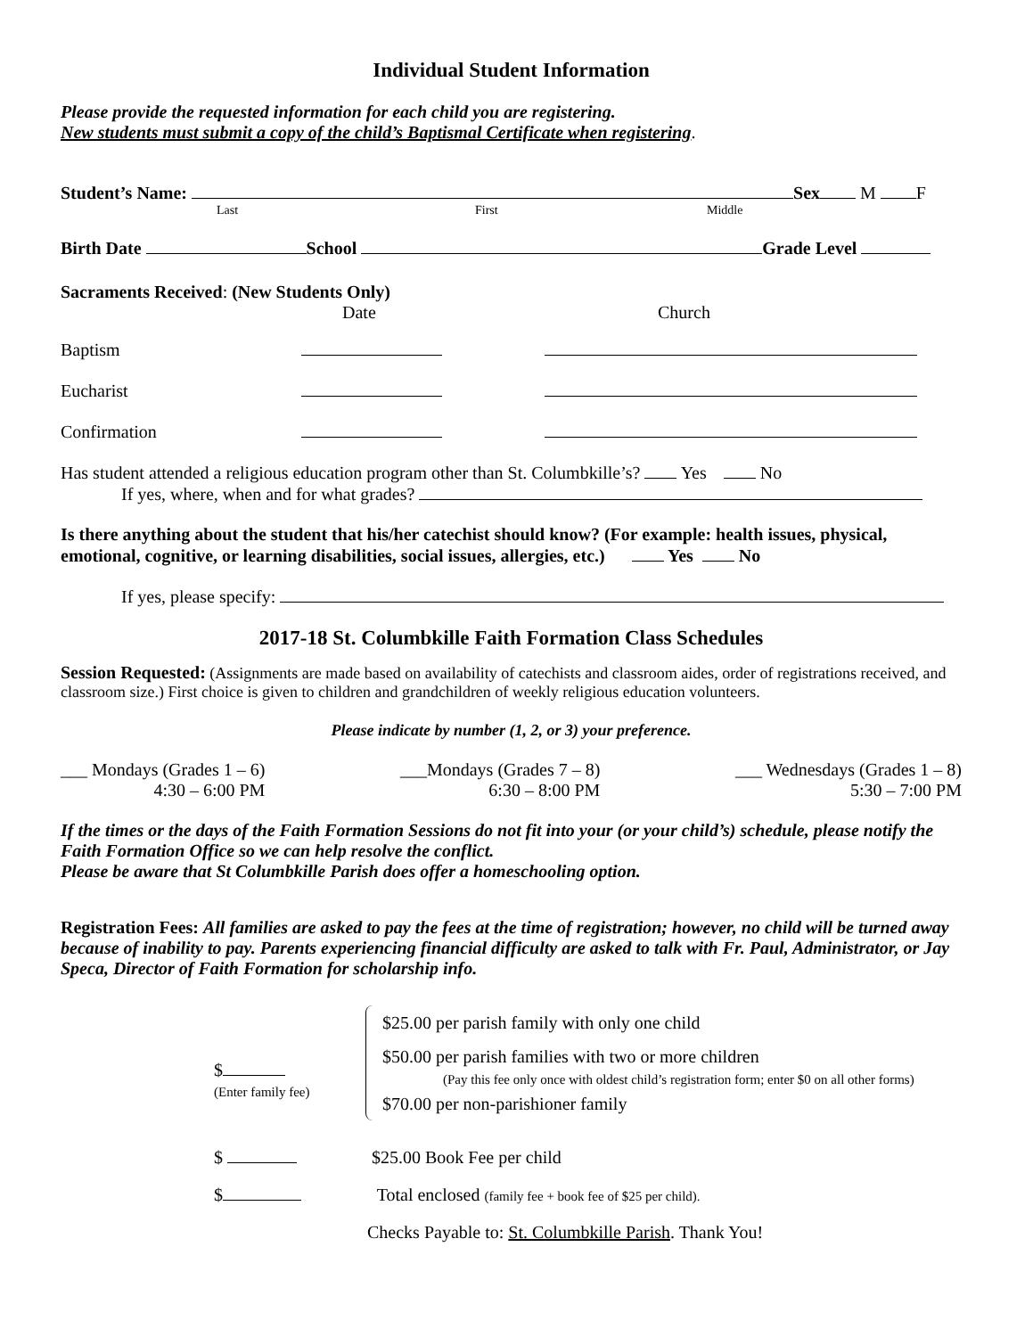Individual Student Information
Please provide the requested information for each child you are registering.
New students must submit a copy of the child’s Baptismal Certificate when registering.
Student’s Name: Sex M F
Last First Middle
Birth Date School Grade Level
Sacraments Received: (New Students Only)
Date Church
Baptism
Eucharist
Confirmation
Has student attended a religious education program other than St. Columbkille’s? Yes No
If yes, where, when and for what grades?
Is there anything about the student that his/her catechist should know? (For example: health issues, physical, emotional, cognitive, or learning disabilities, social issues, allergies, etc.) Yes No
If yes, please specify:
2017-18 St. Columbkille Faith Formation Class Schedules
Session Requested: (Assignments are made based on availability of catechists and classroom aides, order of registrations received, and classroom size.) First choice is given to children and grandchildren of weekly religious education volunteers.
Please indicate by number (1, 2, or 3) your preference.
___ Mondays (Grades 1 – 6)
4:30 – 6:00 PM
___Mondays (Grades 7 – 8)
6:30 – 8:00 PM
___ Wednesdays (Grades 1 – 8)
5:30 – 7:00 PM
If the times or the days of the Faith Formation Sessions do not fit into your (or your child’s) schedule, please notify the Faith Formation Office so we can help resolve the conflict.
Please be aware that St Columbkille Parish does offer a homeschooling option.
Registration Fees: All families are asked to pay the fees at the time of registration; however, no child will be turned away because of inability to pay. Parents experiencing financial difficulty are asked to talk with Fr. Paul, Administrator, or Jay Speca, Director of Faith Formation for scholarship info.
$
(Enter family fee)
$25.00 per parish family with only one child
$50.00 per parish families with two or more children
(Pay this fee only once with oldest child’s registration form; enter $0 on all other forms)
$70.00 per non-parishioner family
$ $25.00 Book Fee per child
$ Total enclosed (family fee + book fee of $25 per child).
Checks Payable to: St. Columbkille Parish. Thank You!